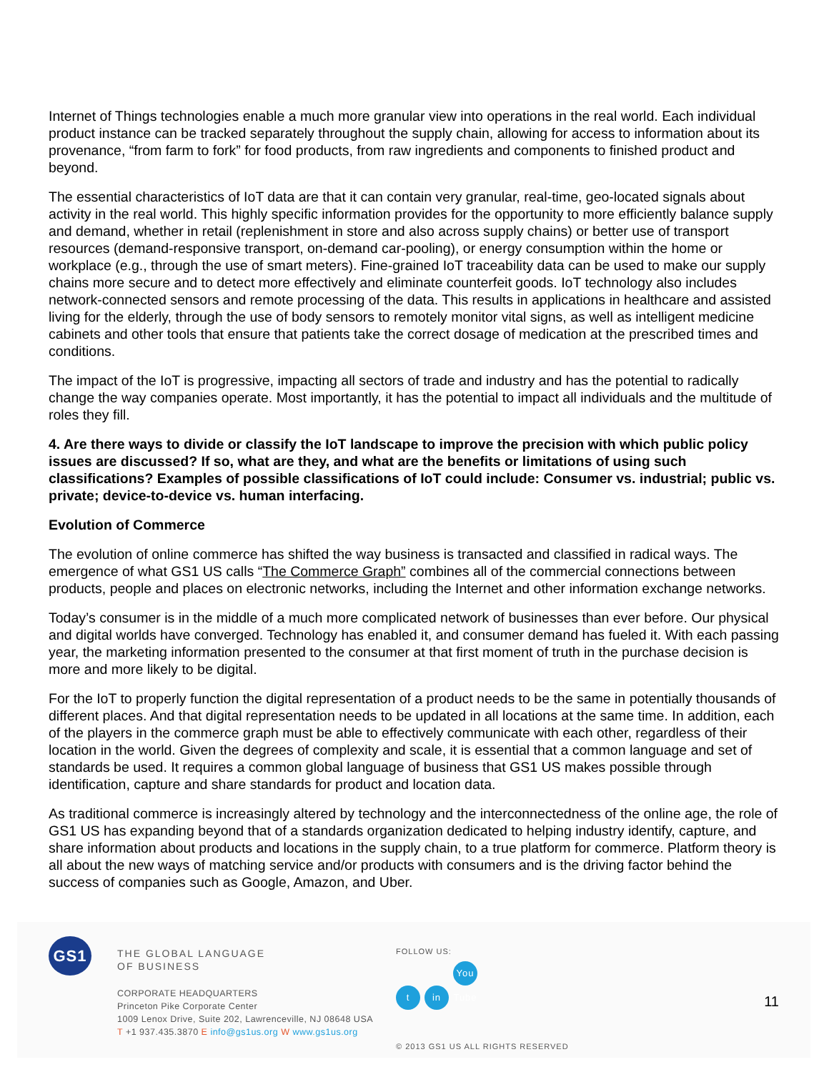Internet of Things technologies enable a much more granular view into operations in the real world. Each individual product instance can be tracked separately throughout the supply chain, allowing for access to information about its provenance, “from farm to fork” for food products, from raw ingredients and components to finished product and beyond.
The essential characteristics of IoT data are that it can contain very granular, real-time, geo-located signals about activity in the real world. This highly specific information provides for the opportunity to more efficiently balance supply and demand, whether in retail (replenishment in store and also across supply chains) or better use of transport resources (demand-responsive transport, on-demand car-pooling), or energy consumption within the home or workplace (e.g., through the use of smart meters). Fine-grained IoT traceability data can be used to make our supply chains more secure and to detect more effectively and eliminate counterfeit goods. IoT technology also includes network-connected sensors and remote processing of the data. This results in applications in healthcare and assisted living for the elderly, through the use of body sensors to remotely monitor vital signs, as well as intelligent medicine cabinets and other tools that ensure that patients take the correct dosage of medication at the prescribed times and conditions.
The impact of the IoT is progressive, impacting all sectors of trade and industry and has the potential to radically change the way companies operate. Most importantly, it has the potential to impact all individuals and the multitude of roles they fill.
4. Are there ways to divide or classify the IoT landscape to improve the precision with which public policy issues are discussed? If so, what are they, and what are the benefits or limitations of using such classifications? Examples of possible classifications of IoT could include: Consumer vs. industrial; public vs. private; device-to-device vs. human interfacing.
Evolution of Commerce
The evolution of online commerce has shifted the way business is transacted and classified in radical ways. The emergence of what GS1 US calls “The Commerce Graph” combines all of the commercial connections between products, people and places on electronic networks, including the Internet and other information exchange networks.
Today’s consumer is in the middle of a much more complicated network of businesses than ever before. Our physical and digital worlds have converged. Technology has enabled it, and consumer demand has fueled it. With each passing year, the marketing information presented to the consumer at that first moment of truth in the purchase decision is more and more likely to be digital.
For the IoT to properly function the digital representation of a product needs to be the same in potentially thousands of different places. And that digital representation needs to be updated in all locations at the same time. In addition, each of the players in the commerce graph must be able to effectively communicate with each other, regardless of their location in the world. Given the degrees of complexity and scale, it is essential that a common language and set of standards be used. It requires a common global language of business that GS1 US makes possible through identification, capture and share standards for product and location data.
As traditional commerce is increasingly altered by technology and the interconnectedness of the online age, the role of GS1 US has expanding beyond that of a standards organization dedicated to helping industry identify, capture, and share information about products and locations in the supply chain, to a true platform for commerce. Platform theory is all about the new ways of matching service and/or products with consumers and is the driving factor behind the success of companies such as Google, Amazon, and Uber.
GS1
THE GLOBAL LANGUAGE
OF BUSINESS
CORPORATE HEADQUARTERS
Princeton Pike Corporate Center
1009 Lenox Drive, Suite 202, Lawrenceville, NJ 08648 USA
T +1 937.435.3870 E info@gs1us.org W www.gs1us.org
FOLLOW US:
tin You Tube
© 2013 GS1 US ALL RIGHTS RESERVED
11